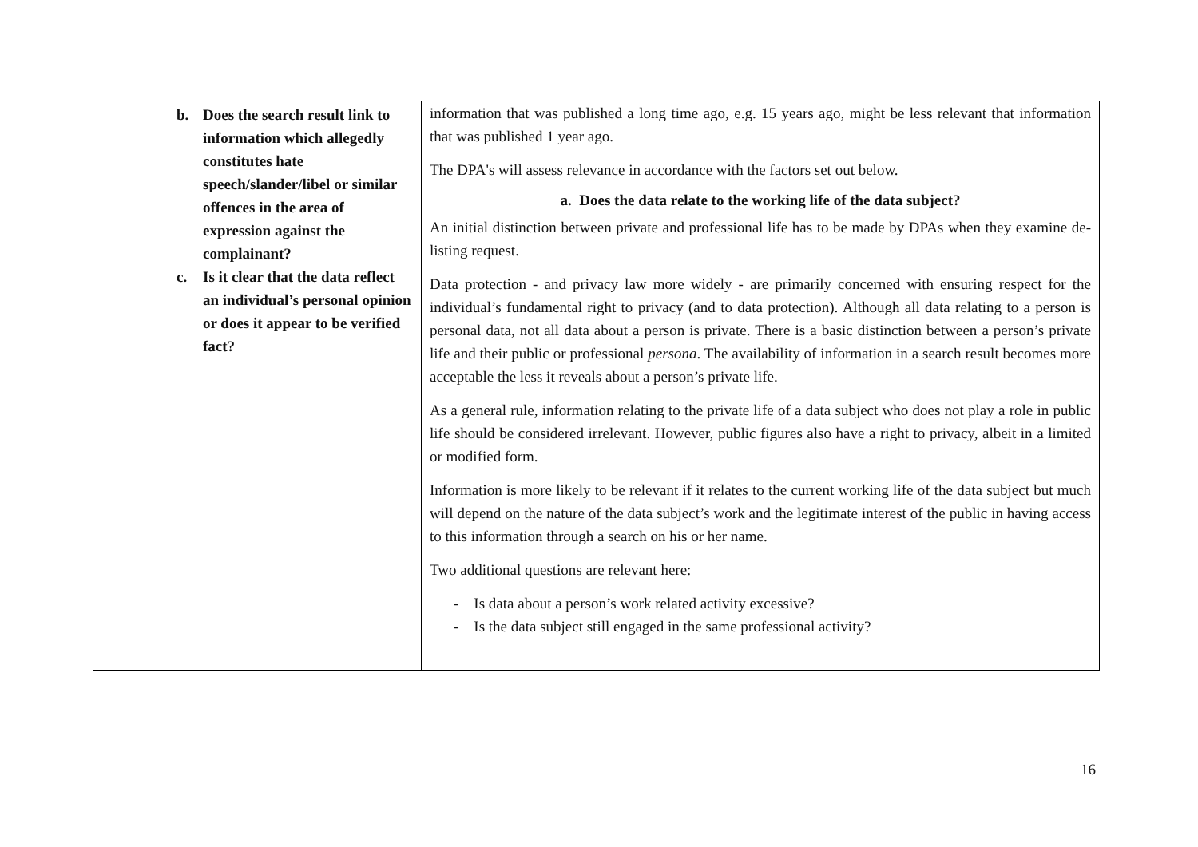| b. Does the search result link to information which allegedly constitutes hate speech/slander/libel or similar offences in the area of expression against the complainant? c. Is it clear that the data reflect an individual’s personal opinion or does it appear to be verified fact? | information that was published a long time ago, e.g. 15 years ago, might be less relevant that information that was published 1 year ago. The DPA's will assess relevance in accordance with the factors set out below. a. Does the data relate to the working life of the data subject? An initial distinction between private and professional life has to be made by DPAs when they examine de-listing request. Data protection - and privacy law more widely - are primarily concerned with ensuring respect for the individual’s fundamental right to privacy (and to data protection). Although all data relating to a person is personal data, not all data about a person is private. There is a basic distinction between a person’s private life and their public or professional persona . The availability of information in a search result becomes more acceptable the less it reveals about a person’s private life. As a general rule, information relating to the private life of a data subject who does not play a role in public life should be considered irrelevant. However, public figures also have a right to privacy, albeit in a limited or modified form. Information is more likely to be relevant if it relates to the current working life of the data subject but much will depend on the nature of the data subject’s work and the legitimate interest of the public in having access to this information through a search on his or her name. Two additional questions are relevant here: - Is data about a person’s work related activity excessive? - Is the data subject still engaged in the same professional activity? |
16